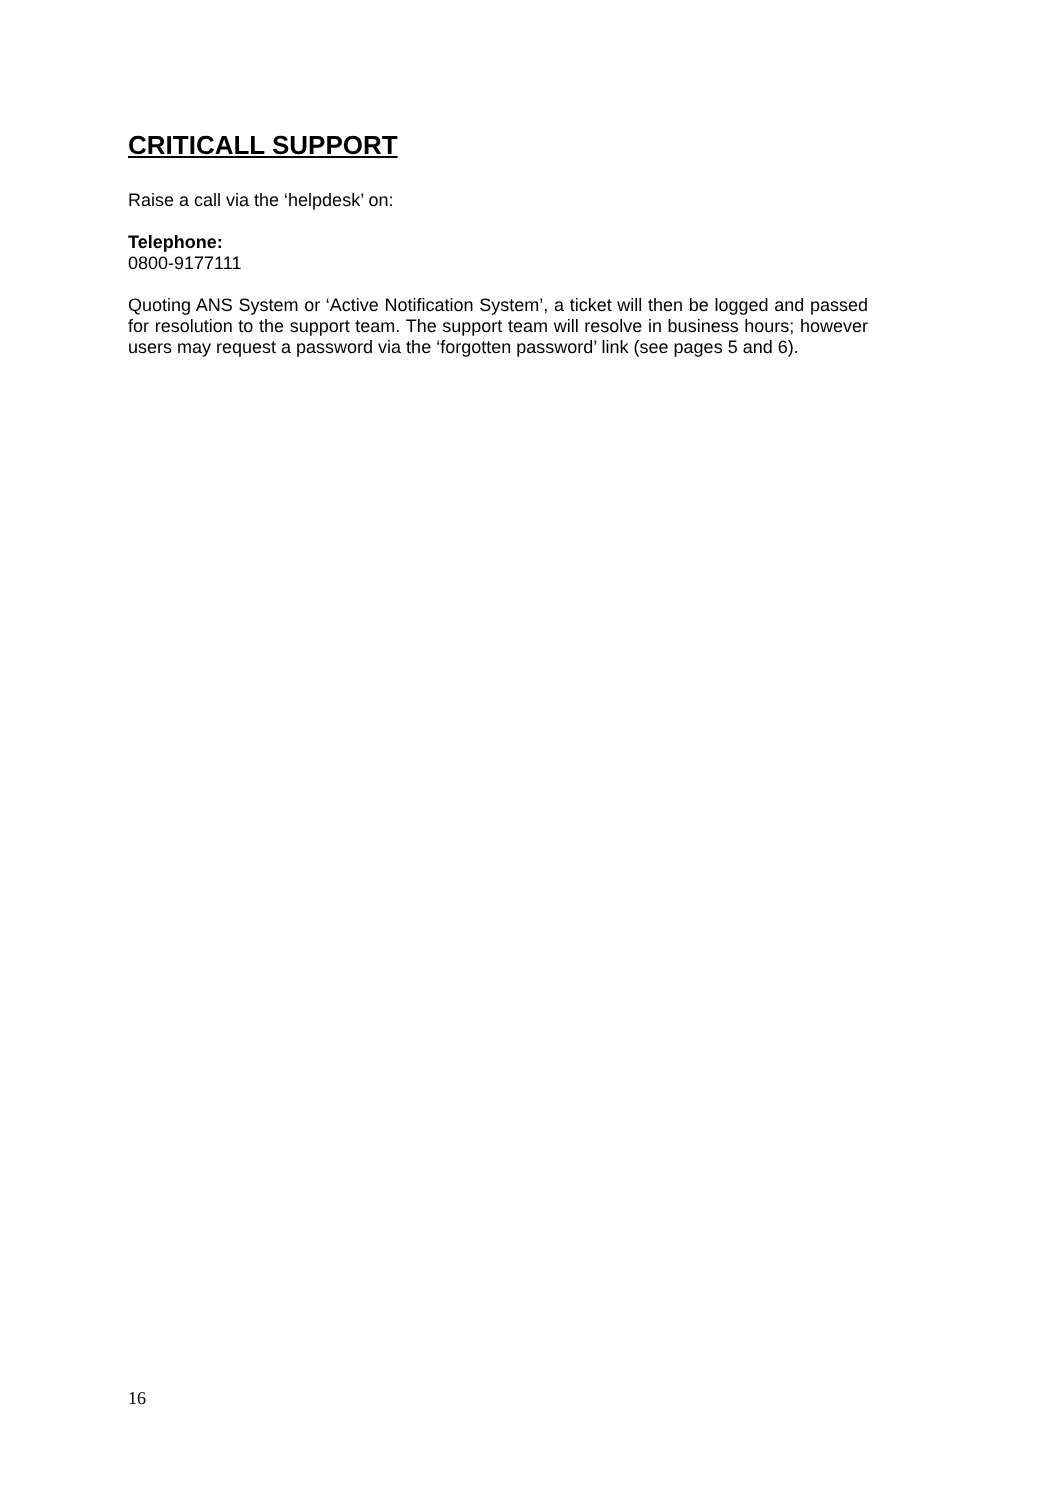CRITICALL SUPPORT
Raise a call via the ‘helpdesk’ on:
Telephone:
0800-9177111
Quoting ANS System or ‘Active Notification System’, a ticket will then be logged and passed for resolution to the support team. The support team will resolve in business hours; however users may request a password via the ‘forgotten password’ link (see pages 5 and 6).
16